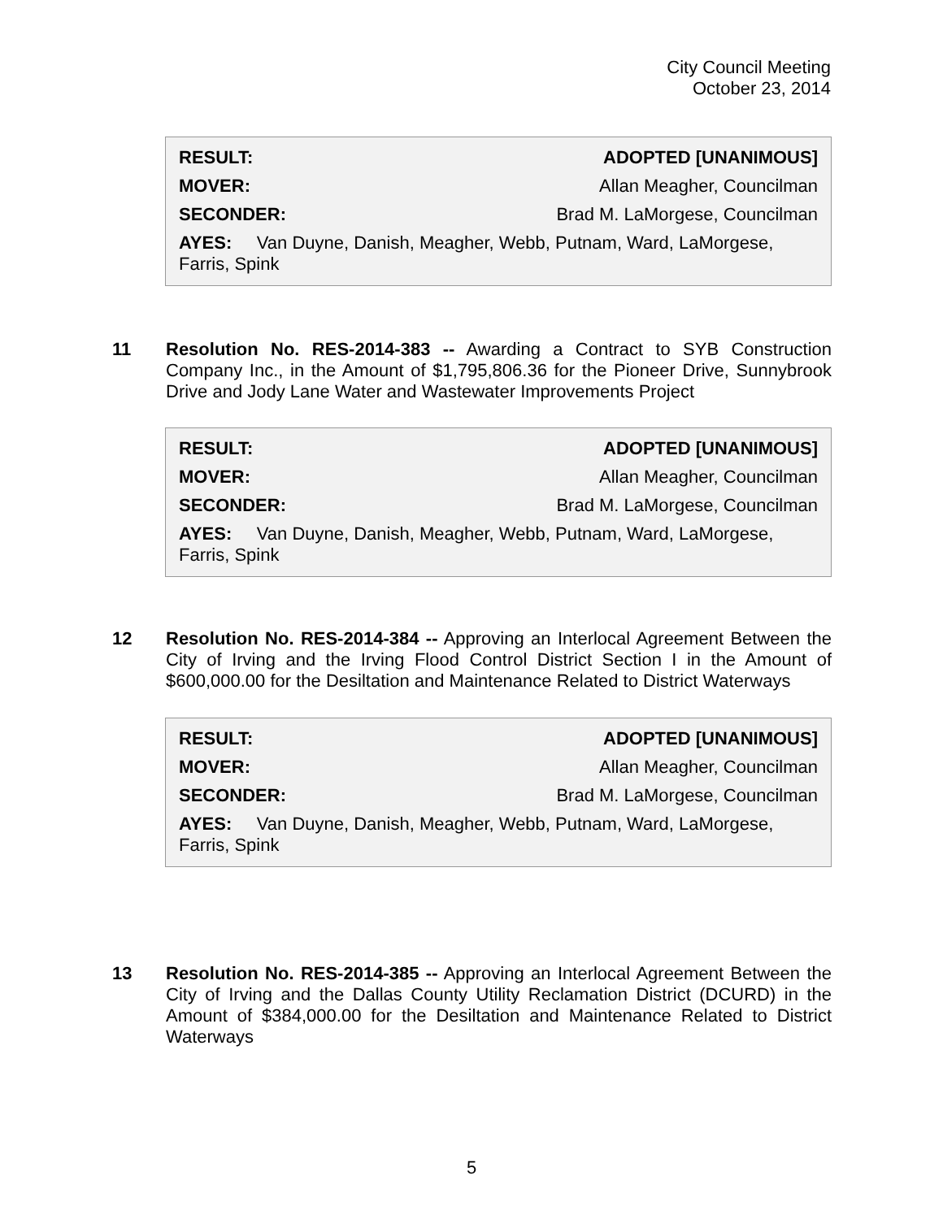City Council Meeting
October 23, 2014
| RESULT: | ADOPTED [UNANIMOUS] |
| MOVER: | Allan Meagher, Councilman |
| SECONDER: | Brad M. LaMorgese, Councilman |
| AYES: Van Duyne, Danish, Meagher, Webb, Putnam, Ward, LaMorgese, Farris, Spink | |
11 Resolution No. RES-2014-383 -- Awarding a Contract to SYB Construction Company Inc., in the Amount of $1,795,806.36 for the Pioneer Drive, Sunnybrook Drive and Jody Lane Water and Wastewater Improvements Project
| RESULT: | ADOPTED [UNANIMOUS] |
| MOVER: | Allan Meagher, Councilman |
| SECONDER: | Brad M. LaMorgese, Councilman |
| AYES: Van Duyne, Danish, Meagher, Webb, Putnam, Ward, LaMorgese, Farris, Spink | |
12 Resolution No. RES-2014-384 -- Approving an Interlocal Agreement Between the City of Irving and the Irving Flood Control District Section I in the Amount of $600,000.00 for the Desiltation and Maintenance Related to District Waterways
| RESULT: | ADOPTED [UNANIMOUS] |
| MOVER: | Allan Meagher, Councilman |
| SECONDER: | Brad M. LaMorgese, Councilman |
| AYES: Van Duyne, Danish, Meagher, Webb, Putnam, Ward, LaMorgese, Farris, Spink | |
13 Resolution No. RES-2014-385 -- Approving an Interlocal Agreement Between the City of Irving and the Dallas County Utility Reclamation District (DCURD) in the Amount of $384,000.00 for the Desiltation and Maintenance Related to District Waterways
5